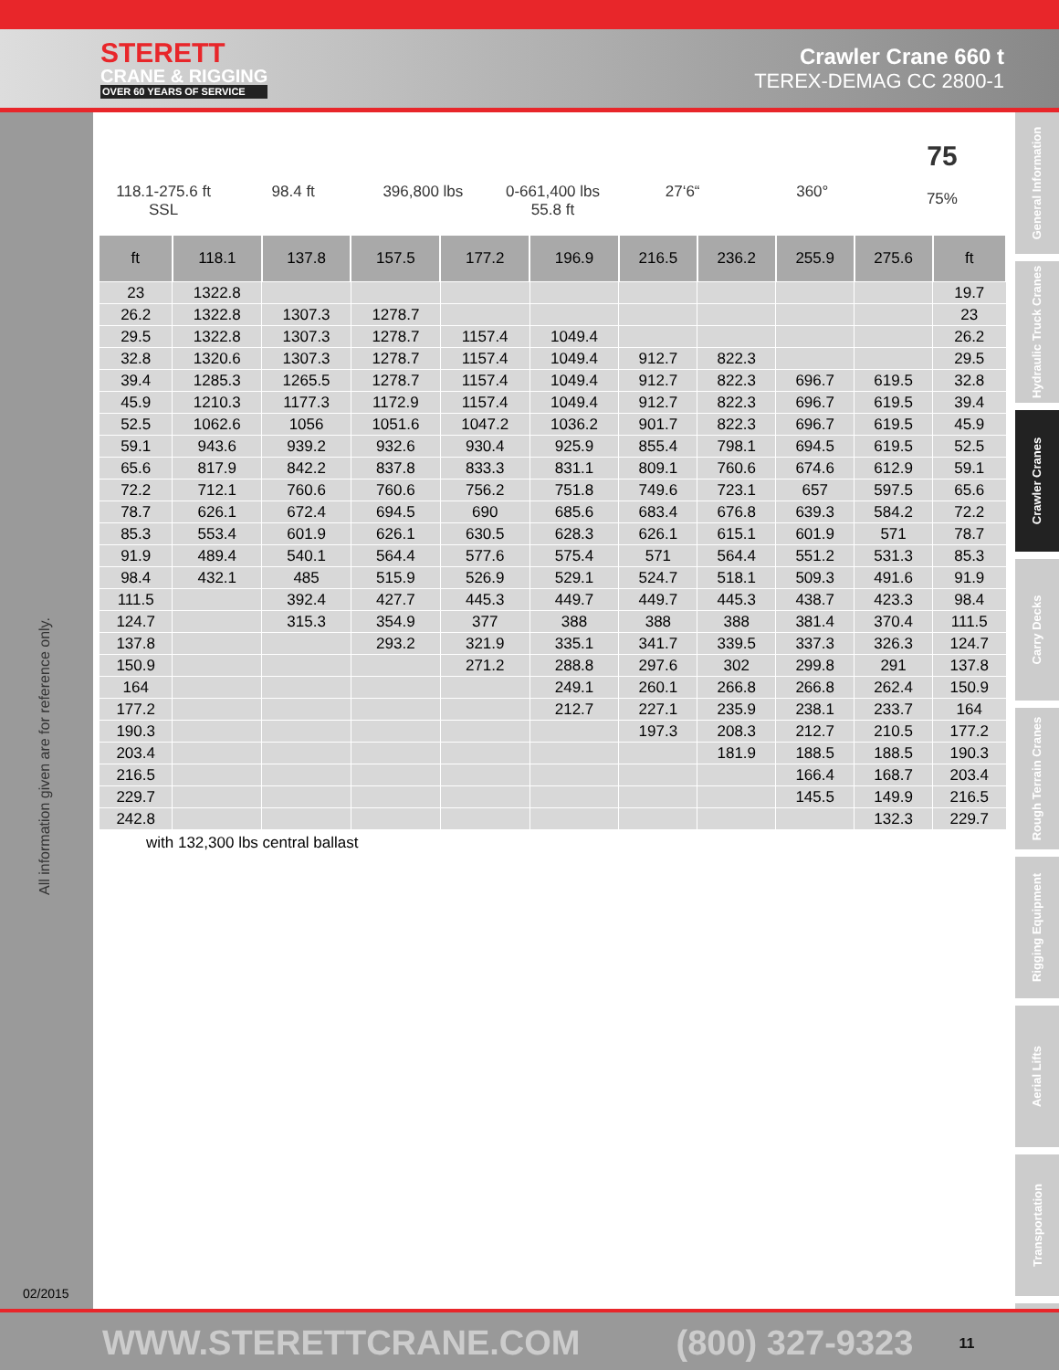STERETT
CRANE & RIGGING
OVER 60 YEARS OF SERVICE
Crawler Crane 660 t
TEREX-DEMAG CC 2800-1
All information given are for reference only.
02/2015
General Information
Hydraulic Truck Cranes
Crawler Cranes
Carry Decks
Rough Terrain Cranes
Rigging Equipment
Aerial Lifts
Transportation
118.1-275.6 ft
SSL
98.4 ft 396,800 lbs 0-661,400 lbs
55.8 ft
27‘6“ 360°
75
75%
| ft | 118.1 | 137.8 | 157.5 | 177.2 | 196.9 | 216.5 | 236.2 | 255.9 | 275.6 | ft |
| --- | --- | --- | --- | --- | --- | --- | --- | --- | --- | --- |
| 23 | 1322.8 | | | | | | | | | 19.7 |
| 26.2 | 1322.8 | 1307.3 | 1278.7 | | | | | | | 23 |
| 29.5 | 1322.8 | 1307.3 | 1278.7 | 1157.4 | 1049.4 | | | | | 26.2 |
| 32.8 | 1320.6 | 1307.3 | 1278.7 | 1157.4 | 1049.4 | 912.7 | 822.3 | | | 29.5 |
| 39.4 | 1285.3 | 1265.5 | 1278.7 | 1157.4 | 1049.4 | 912.7 | 822.3 | 696.7 | 619.5 | 32.8 |
| 45.9 | 1210.3 | 1177.3 | 1172.9 | 1157.4 | 1049.4 | 912.7 | 822.3 | 696.7 | 619.5 | 39.4 |
| 52.5 | 1062.6 | 1056 | 1051.6 | 1047.2 | 1036.2 | 901.7 | 822.3 | 696.7 | 619.5 | 45.9 |
| 59.1 | 943.6 | 939.2 | 932.6 | 930.4 | 925.9 | 855.4 | 798.1 | 694.5 | 619.5 | 52.5 |
| 65.6 | 817.9 | 842.2 | 837.8 | 833.3 | 831.1 | 809.1 | 760.6 | 674.6 | 612.9 | 59.1 |
| 72.2 | 712.1 | 760.6 | 760.6 | 756.2 | 751.8 | 749.6 | 723.1 | 657 | 597.5 | 65.6 |
| 78.7 | 626.1 | 672.4 | 694.5 | 690 | 685.6 | 683.4 | 676.8 | 639.3 | 584.2 | 72.2 |
| 85.3 | 553.4 | 601.9 | 626.1 | 630.5 | 628.3 | 626.1 | 615.1 | 601.9 | 571 | 78.7 |
| 91.9 | 489.4 | 540.1 | 564.4 | 577.6 | 575.4 | 571 | 564.4 | 551.2 | 531.3 | 85.3 |
| 98.4 | 432.1 | 485 | 515.9 | 526.9 | 529.1 | 524.7 | 518.1 | 509.3 | 491.6 | 91.9 |
| 111.5 | | 392.4 | 427.7 | 445.3 | 449.7 | 449.7 | 445.3 | 438.7 | 423.3 | 98.4 |
| 124.7 | | 315.3 | 354.9 | 377 | 388 | 388 | 388 | 381.4 | 370.4 | 111.5 |
| 137.8 | | | 293.2 | 321.9 | 335.1 | 341.7 | 339.5 | 337.3 | 326.3 | 124.7 |
| 150.9 | | | | 271.2 | 288.8 | 297.6 | 302 | 299.8 | 291 | 137.8 |
| 164 | | | | | 249.1 | 260.1 | 266.8 | 266.8 | 262.4 | 150.9 |
| 177.2 | | | | | 212.7 | 227.1 | 235.9 | 238.1 | 233.7 | 164 |
| 190.3 | | | | | | 197.3 | 208.3 | 212.7 | 210.5 | 177.2 |
| 203.4 | | | | | | | 181.9 | 188.5 | 188.5 | 190.3 |
| 216.5 | | | | | | | | 166.4 | 168.7 | 203.4 |
| 229.7 | | | | | | | | 145.5 | 149.9 | 216.5 |
| 242.8 | | | | | | | | | 132.3 | 229.7 |
with 132,300 lbs central ballast
WWW.STERETTCRANE.COM (800) 327-9323 11